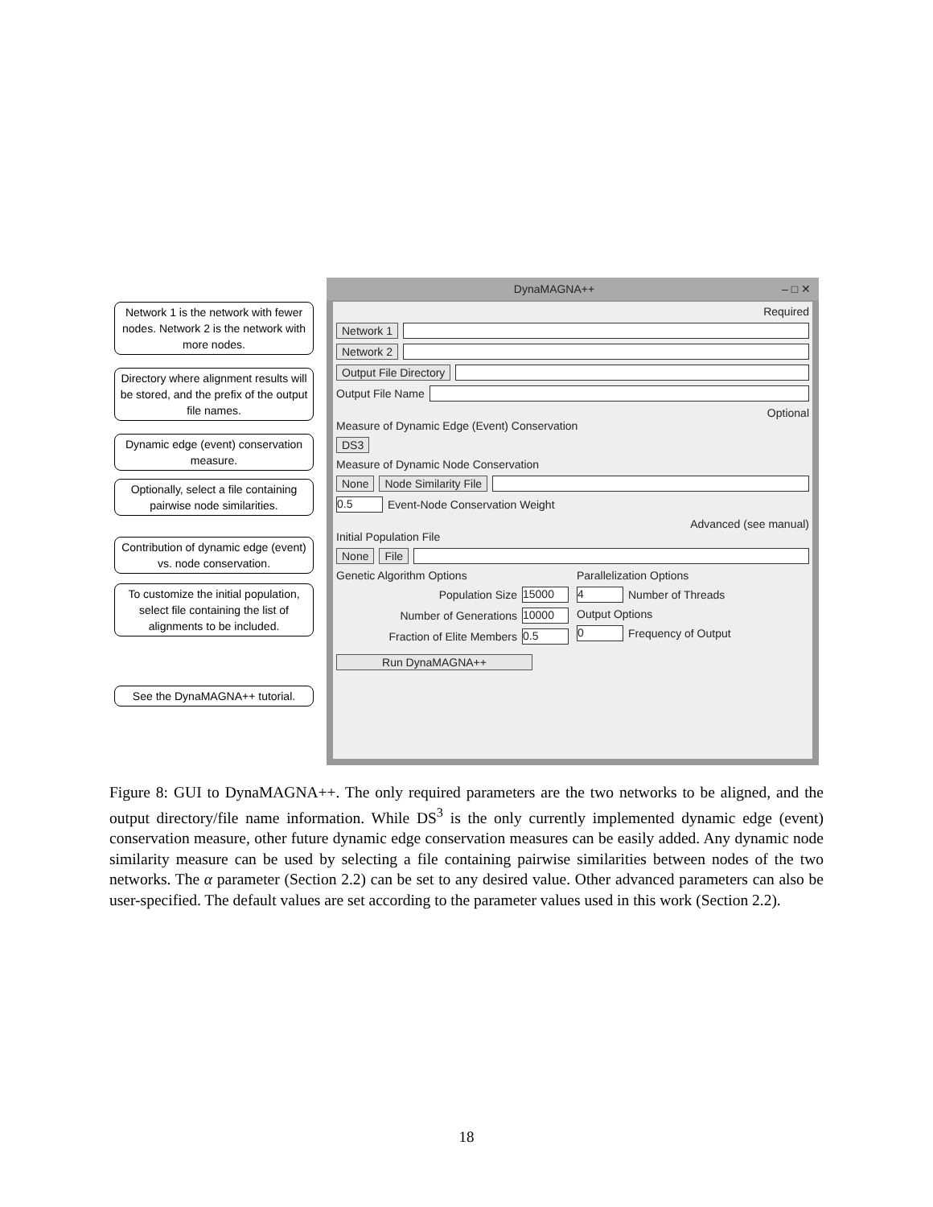Network 1 is the network with fewer nodes. Network 2 is the network with more nodes.
Directory where alignment results will be stored, and the prefix of the output file names.
Dynamic edge (event) conservation measure.
Optionally, select a file containing pairwise node similarities.
Contribution of dynamic edge (event) vs. node conservation.
To customize the initial population, select file containing the list of alignments to be included.
See the DynaMAGNA++ tutorial.
DynaMAGNA++ – □ ✕
Required
Network 1
Network 2
Output File Directory
Output File Name
Optional
Measure of Dynamic Edge (Event) Conservation
DS3
Measure of Dynamic Node Conservation
None Node Similarity File
0.5 Event-Node Conservation Weight
Advanced (see manual)
Initial Population File
None File
Genetic Algorithm Options
Population Size 15000
Number of Generations 10000
Fraction of Elite Members 0.5
Parallelization Options
4 Number of Threads
Output Options
0 Frequency of Output
Run DynaMAGNA++
Figure 8: GUI to DynaMAGNA++. The only required parameters are the two networks to be aligned, and the output directory/file name information. While DS<sup>3</sup> is the only currently implemented dynamic edge (event) conservation measure, other future dynamic edge conservation measures can be easily added. Any dynamic node similarity measure can be used by selecting a file containing pairwise similarities between nodes of the two networks. The α parameter (Section 2.2) can be set to any desired value. Other advanced parameters can also be user-specified. The default values are set according to the parameter values used in this work (Section 2.2).
18